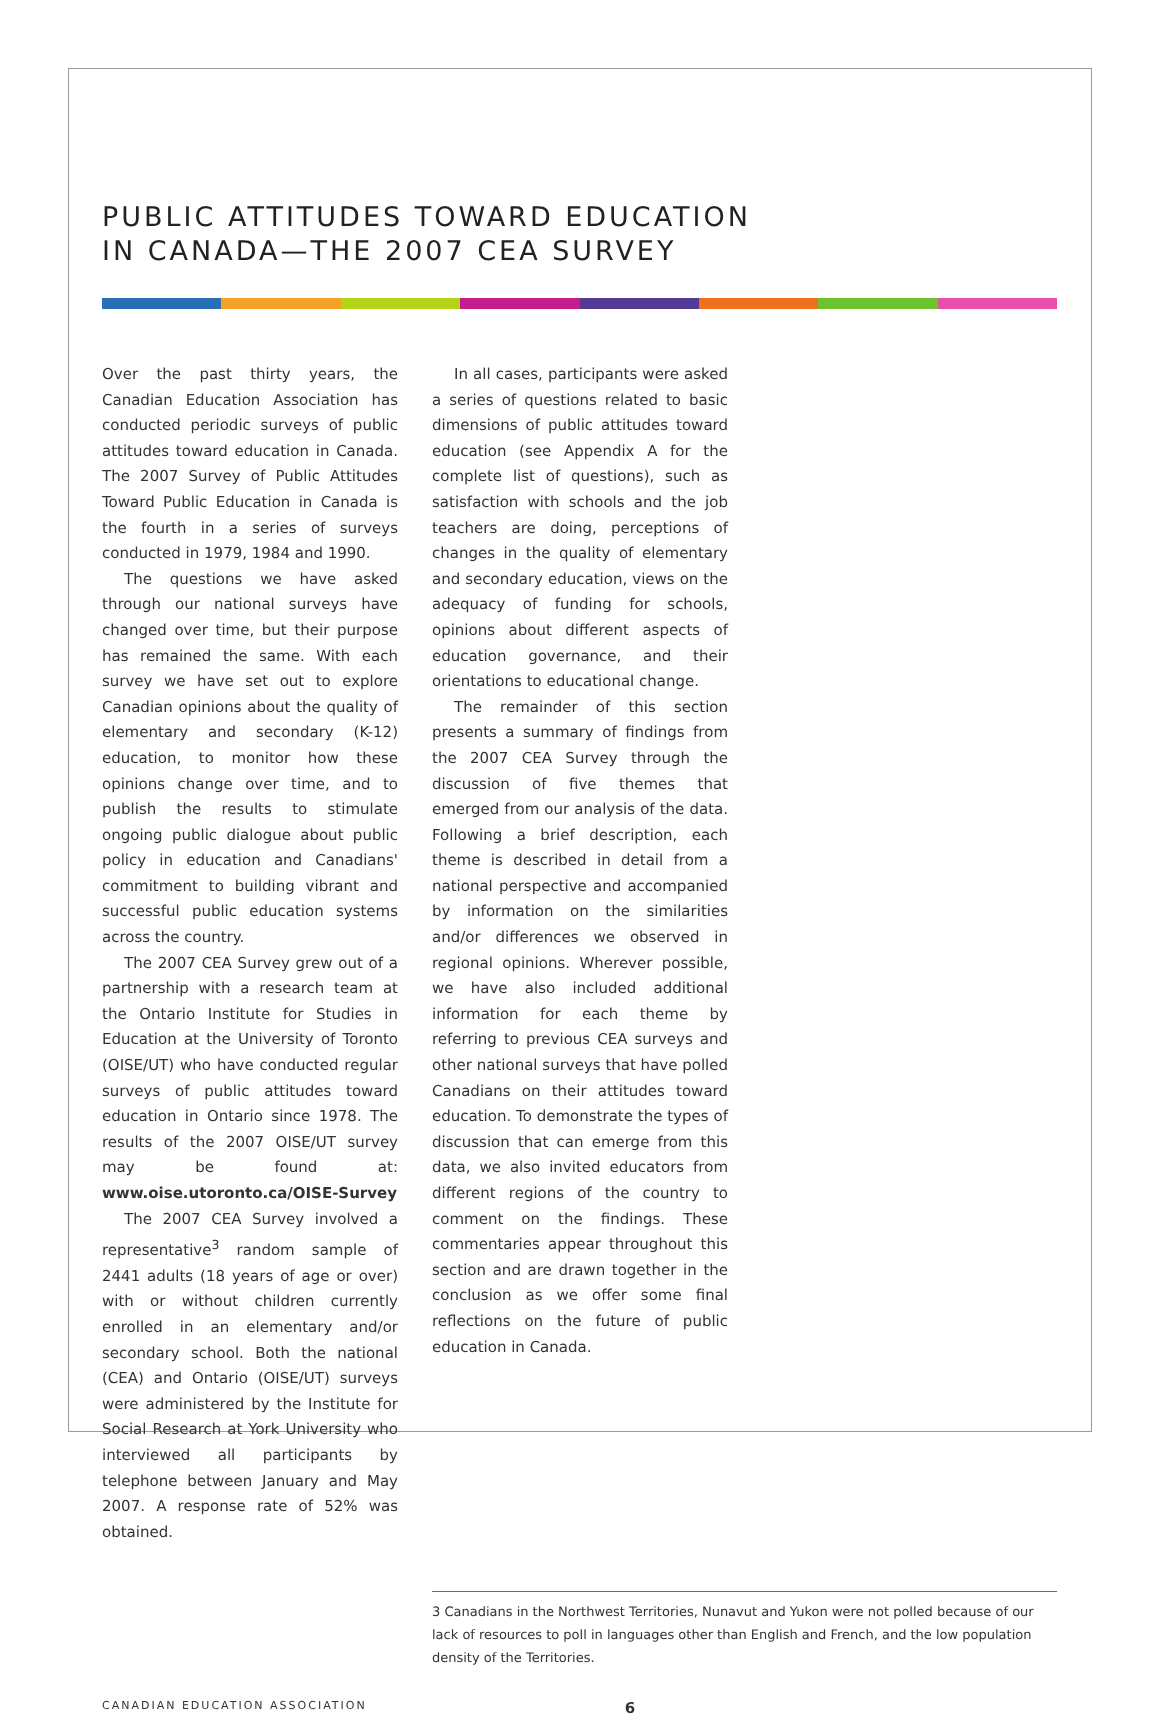PUBLIC ATTITUDES TOWARD EDUCATION
IN CANADA—THE 2007 CEA SURVEY
Over the past thirty years, the Canadian Education Association has conducted periodic surveys of public attitudes toward education in Canada. The 2007 Survey of Public Attitudes Toward Public Education in Canada is the fourth in a series of surveys conducted in 1979, 1984 and 1990.
The questions we have asked through our national surveys have changed over time, but their purpose has remained the same. With each survey we have set out to explore Canadian opinions about the quality of elementary and secondary (K-12) education, to monitor how these opinions change over time, and to publish the results to stimulate ongoing public dialogue about public policy in education and Canadians' commitment to building vibrant and successful public education systems across the country.
The 2007 CEA Survey grew out of a partnership with a research team at the Ontario Institute for Studies in Education at the University of Toronto (OISE/UT) who have conducted regular surveys of public attitudes toward education in Ontario since 1978. The results of the 2007 OISE/UT survey may be found at: www.oise.utoronto.ca/OISE-Survey
The 2007 CEA Survey involved a representative<sup>3</sup> random sample of 2441 adults (18 years of age or over) with or without children currently enrolled in an elementary and/or secondary school. Both the national (CEA) and Ontario (OISE/UT) surveys were administered by the Institute for Social Research at York University who interviewed all participants by telephone between January and May 2007. A response rate of 52% was obtained.
In all cases, participants were asked a series of questions related to basic dimensions of public attitudes toward education (see Appendix A for the complete list of questions), such as satisfaction with schools and the job teachers are doing, perceptions of changes in the quality of elementary and secondary education, views on the adequacy of funding for schools, opinions about different aspects of education governance, and their orientations to educational change.
The remainder of this section presents a summary of findings from the 2007 CEA Survey through the discussion of five themes that emerged from our analysis of the data. Following a brief description, each theme is described in detail from a national perspective and accompanied by information on the similarities and/or differences we observed in regional opinions. Wherever possible, we have also included additional information for each theme by referring to previous CEA surveys and other national surveys that have polled Canadians on their attitudes toward education. To demonstrate the types of discussion that can emerge from this data, we also invited educators from different regions of the country to comment on the findings. These commentaries appear throughout this section and are drawn together in the conclusion as we offer some final reflections on the future of public education in Canada.
3 Canadians in the Northwest Territories, Nunavut and Yukon were not polled because of our lack of resources to poll in languages other than English and French, and the low population density of the Territories.
CANADIAN EDUCATION ASSOCIATION 6